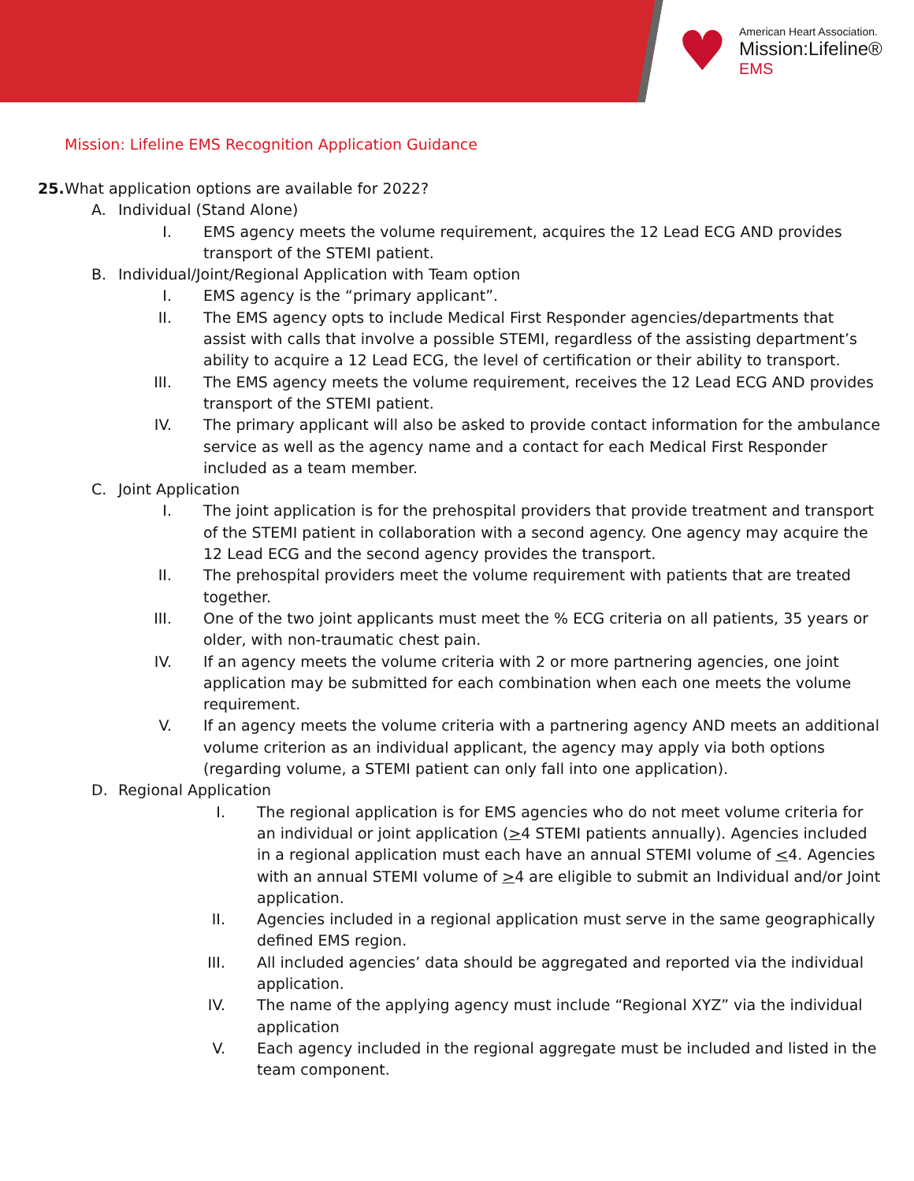♥
American Heart Association.
Mission:Lifeline®
EMS
Mission: Lifeline EMS Recognition Application Guidance
25. What application options are available for 2022?
A. Individual (Stand Alone)
I. EMS agency meets the volume requirement, acquires the 12 Lead ECG AND provides transport of the STEMI patient.
B. Individual/Joint/Regional Application with Team option
I. EMS agency is the “primary applicant”.
II. The EMS agency opts to include Medical First Responder agencies/departments that assist with calls that involve a possible STEMI, regardless of the assisting department’s ability to acquire a 12 Lead ECG, the level of certification or their ability to transport.
III. The EMS agency meets the volume requirement, receives the 12 Lead ECG AND provides transport of the STEMI patient.
IV. The primary applicant will also be asked to provide contact information for the ambulance service as well as the agency name and a contact for each Medical First Responder included as a team member.
C. Joint Application
I. The joint application is for the prehospital providers that provide treatment and transport of the STEMI patient in collaboration with a second agency. One agency may acquire the 12 Lead ECG and the second agency provides the transport.
II. The prehospital providers meet the volume requirement with patients that are treated together.
III. One of the two joint applicants must meet the % ECG criteria on all patients, 35 years or older, with non-traumatic chest pain.
IV. If an agency meets the volume criteria with 2 or more partnering agencies, one joint application may be submitted for each combination when each one meets the volume requirement.
V. If an agency meets the volume criteria with a partnering agency AND meets an additional volume criterion as an individual applicant, the agency may apply via both options (regarding volume, a STEMI patient can only fall into one application).
D. Regional Application
I. The regional application is for EMS agencies who do not meet volume criteria for an individual or joint application (>4 STEMI patients annually). Agencies included in a regional application must each have an annual STEMI volume of <4. Agencies with an annual STEMI volume of >4 are eligible to submit an Individual and/or Joint application.
II. Agencies included in a regional application must serve in the same geographically defined EMS region.
III. All included agencies’ data should be aggregated and reported via the individual application.
IV. The name of the applying agency must include “Regional XYZ” via the individual application
V. Each agency included in the regional aggregate must be included and listed in the team component.